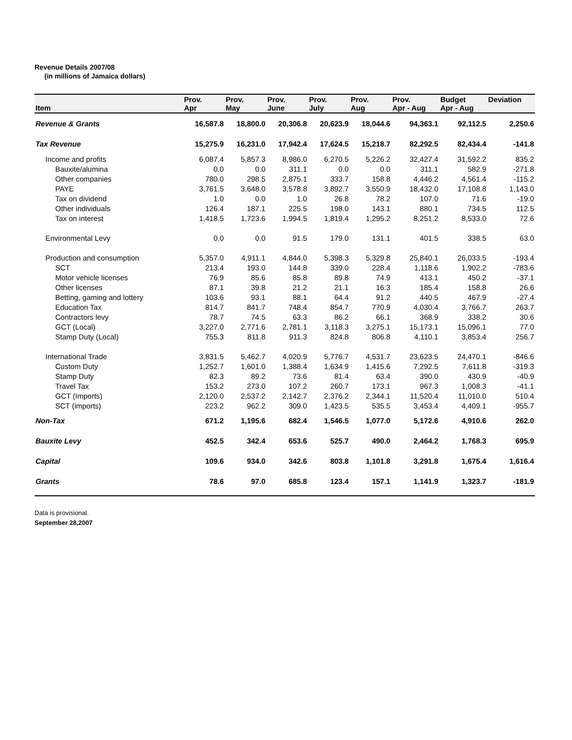Revenue Details 2007/08
(in millions of Jamaica dollars)
| Item | Prov. Apr | Prov. May | Prov. June | Prov. July | Prov. Aug | Prov. Apr - Aug | Budget Apr - Aug | Deviation |
| --- | --- | --- | --- | --- | --- | --- | --- | --- |
| Revenue & Grants | 16,587.8 | 18,800.0 | 20,306.8 | 20,623.9 | 18,044.6 | 94,363.1 | 92,112.5 | 2,250.6 |
| Tax Revenue | 15,275.9 | 16,231.0 | 17,942.4 | 17,624.5 | 15,218.7 | 82,292.5 | 82,434.4 | -141.8 |
| Income and profits | 6,087.4 | 5,857.3 | 8,986.0 | 6,270.5 | 5,226.2 | 32,427.4 | 31,592.2 | 835.2 |
| Bauxite/alumina | 0.0 | 0.0 | 311.1 | 0.0 | 0.0 | 311.1 | 582.9 | -271.8 |
| Other companies | 780.0 | 298.5 | 2,875.1 | 333.7 | 158.8 | 4,446.2 | 4,561.4 | -115.2 |
| PAYE | 3,761.5 | 3,648.0 | 3,578.8 | 3,892.7 | 3,550.9 | 18,432.0 | 17,108.8 | 1,143.0 |
| Tax on dividend | 1.0 | 0.0 | 1.0 | 26.8 | 78.2 | 107.0 | 71.6 | -19.0 |
| Other individuals | 126.4 | 187.1 | 225.5 | 198.0 | 143.1 | 880.1 | 734.5 | 112.5 |
| Tax on interest | 1,418.5 | 1,723.6 | 1,994.5 | 1,819.4 | 1,295.2 | 8,251.2 | 8,533.0 | 72.6 |
| Environmental Levy | 0.0 | 0.0 | 91.5 | 179.0 | 131.1 | 401.5 | 338.5 | 63.0 |
| Production and consumption | 5,357.0 | 4,911.1 | 4,844.0 | 5,398.3 | 5,329.8 | 25,840.1 | 26,033.5 | -193.4 |
| SCT | 213.4 | 193.0 | 144.8 | 339.0 | 228.4 | 1,118.6 | 1,902.2 | -783.6 |
| Motor vehicle licenses | 76.9 | 85.6 | 85.8 | 89.8 | 74.9 | 413.1 | 450.2 | -37.1 |
| Other licenses | 87.1 | 39.8 | 21.2 | 21.1 | 16.3 | 185.4 | 158.8 | 26.6 |
| Betting, gaming and lottery | 103.6 | 93.1 | 88.1 | 64.4 | 91.2 | 440.5 | 467.9 | -27.4 |
| Education Tax | 814.7 | 841.7 | 748.4 | 854.7 | 770.9 | 4,030.4 | 3,766.7 | 263.7 |
| Contractors levy | 78.7 | 74.5 | 63.3 | 86.2 | 66.1 | 368.9 | 338.2 | 30.6 |
| GCT (Local) | 3,227.0 | 2,771.6 | 2,781.1 | 3,118.3 | 3,275.1 | 15,173.1 | 15,096.1 | 77.0 |
| Stamp Duty (Local) | 755.3 | 811.8 | 911.3 | 824.8 | 806.8 | 4,110.1 | 3,853.4 | 256.7 |
| International Trade | 3,831.5 | 5,462.7 | 4,020.9 | 5,776.7 | 4,531.7 | 23,623.5 | 24,470.1 | -846.6 |
| Custom Duty | 1,252.7 | 1,601.0 | 1,388.4 | 1,634.9 | 1,415.6 | 7,292.5 | 7,611.8 | -319.3 |
| Stamp Duty | 82.3 | 89.2 | 73.6 | 81.4 | 63.4 | 390.0 | 430.9 | -40.9 |
| Travel Tax | 153.2 | 273.0 | 107.2 | 260.7 | 173.1 | 967.3 | 1,008.3 | -41.1 |
| GCT (Imports) | 2,120.0 | 2,537.2 | 2,142.7 | 2,376.2 | 2,344.1 | 11,520.4 | 11,010.0 | 510.4 |
| SCT (imports) | 223.2 | 962.2 | 309.0 | 1,423.5 | 535.5 | 3,453.4 | 4,409.1 | -955.7 |
| Non-Tax | 671.2 | 1,195.6 | 682.4 | 1,546.5 | 1,077.0 | 5,172.6 | 4,910.6 | 262.0 |
| Bauxite Levy | 452.5 | 342.4 | 653.6 | 525.7 | 490.0 | 2,464.2 | 1,768.3 | 695.9 |
| Capital | 109.6 | 934.0 | 342.6 | 803.8 | 1,101.8 | 3,291.8 | 1,675.4 | 1,616.4 |
| Grants | 78.6 | 97.0 | 685.8 | 123.4 | 157.1 | 1,141.9 | 1,323.7 | -181.9 |
Data is provisional.
September 28,2007